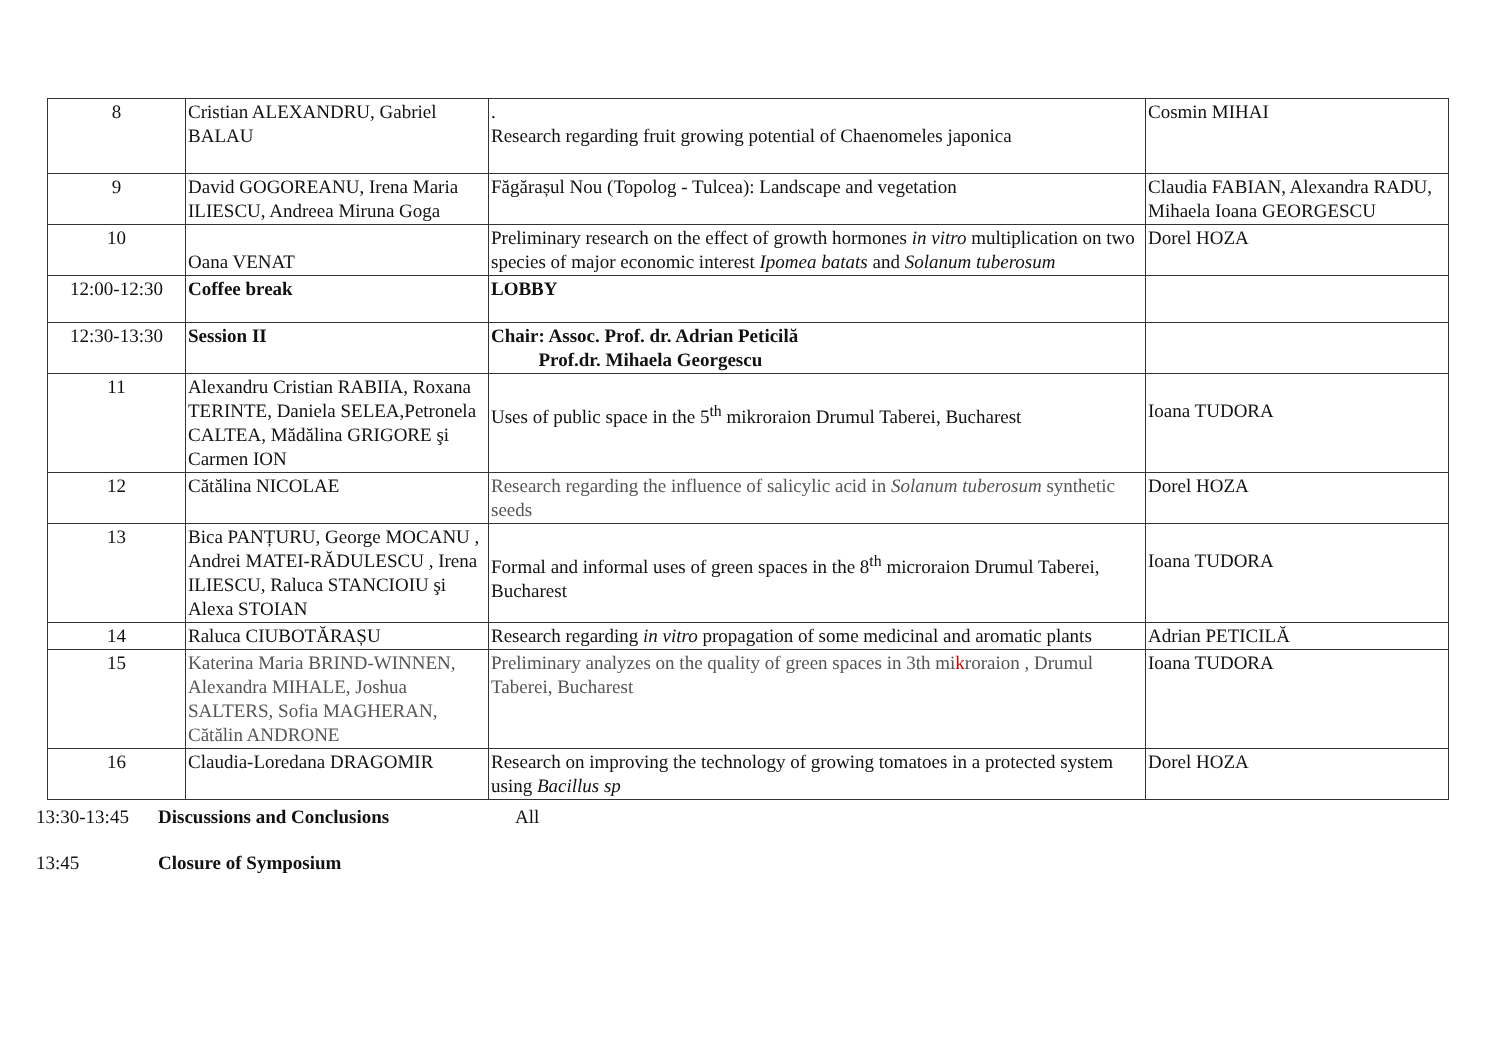| 8 | Cristian ALEXANDRU, Gabriel BALAU | . Research regarding fruit growing potential of Chaenomeles japonica | Cosmin MIHAI |
| 9 | David GOGOREANU, Irena Maria ILIESCU, Andreea Miruna Goga | Făgărașul Nou (Topolog - Tulcea): Landscape and vegetation | Claudia FABIAN, Alexandra RADU, Mihaela Ioana GEORGESCU |
| 10 | Oana VENAT | Preliminary research on the effect of growth hormones in vitro multiplication on two species of major economic interest Ipomea batats and Solanum tuberosum | Dorel HOZA |
| 12:00-12:30 | Coffee break | LOBBY | |
| 12:30-13:30 | Session II | Chair: Assoc. Prof. dr. Adrian Peticilă Prof.dr. Mihaela Georgescu | |
| 11 | Alexandru Cristian RABIIA, Roxana TERINTE, Daniela SELEA,Petronela CALTEA, Mădălina GRIGORE şi Carmen ION | Uses of public space in the 5<sup>th</sup> mikroraion Drumul Taberei, Bucharest | Ioana TUDORA |
| 12 | Cătălina NICOLAE | Research regarding the influence of salicylic acid in Solanum tuberosum synthetic seeds | Dorel HOZA |
| 13 | Bica PANȚURU, George MOCANU , Andrei MATEI-RĂDULESCU , Irena ILIESCU, Raluca STANCIOIU şi Alexa STOIAN | Formal and informal uses of green spaces in the 8<sup>th</sup> microraion Drumul Taberei, Bucharest | Ioana TUDORA |
| 14 | Raluca CIUBOTĂRAȘU | Research regarding in vitro propagation of some medicinal and aromatic plants | Adrian PETICILĂ |
| 15 | Katerina Maria BRIND-WINNEN, Alexandra MIHALE, Joshua SALTERS, Sofia MAGHERAN, Cătălin ANDRONE | Preliminary analyzes on the quality of green spaces in 3th mi k roraion , Drumul Taberei, Bucharest | Ioana TUDORA |
| 16 | Claudia-Loredana DRAGOMIR | Research on improving the technology of growing tomatoes in a protected system using Bacillus sp | Dorel HOZA |
13:30-13:45 Discussions and Conclusions All
13:45 Closure of Symposium